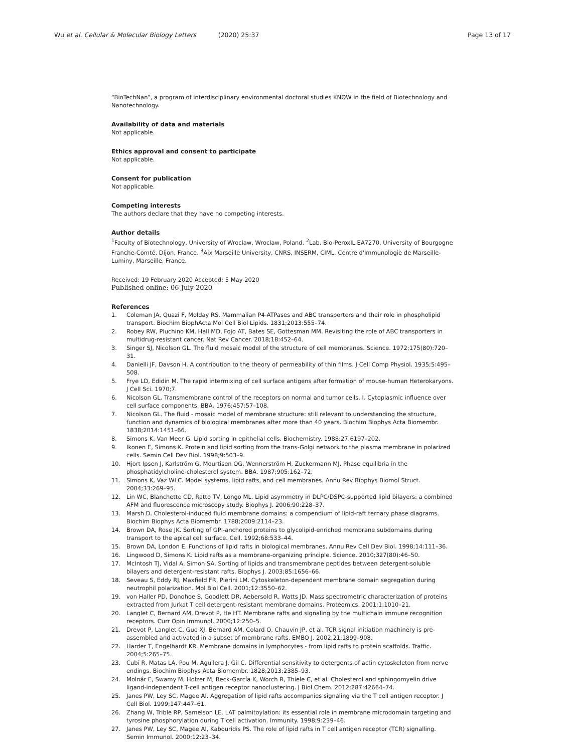Wu et al. Cellular & Molecular Biology Letters (2020) 25:37
Page 13 of 17
“BioTechNan”, a program of interdisciplinary environmental doctoral studies KNOW in the field of Biotechnology and Nanotechnology.
Availability of data and materials
Not applicable.
Ethics approval and consent to participate
Not applicable.
Consent for publication
Not applicable.
Competing interests
The authors declare that they have no competing interests.
Author details
<sup>1</sup> Faculty of Biotechnology, University of Wroclaw, Wroclaw, Poland. <sup>2</sup>Lab. Bio-PeroxIL EA7270, University of Bourgogne Franche-Comté, Dijon, France. <sup>3</sup>Aix Marseille University, CNRS, INSERM, CIML, Centre d'Immunologie de Marseille-Luminy, Marseille, France.
Received: 19 February 2020 Accepted: 5 May 2020
Published online: 06 July 2020
References
1. Coleman JA, Quazi F, Molday RS. Mammalian P4-ATPases and ABC transporters and their role in phospholipid transport. Biochim BiophActa Mol Cell Biol Lipids. 1831;2013:555–74.
2. Robey RW, Pluchino KM, Hall MD, Fojo AT, Bates SE, Gottesman MM. Revisiting the role of ABC transporters in multidrug-resistant cancer. Nat Rev Cancer. 2018;18:452–64.
3. Singer SJ, Nicolson GL. The fluid mosaic model of the structure of cell membranes. Science. 1972;175(80):720–31.
4. Danielli JF, Davson H. A contribution to the theory of permeability of thin films. J Cell Comp Physiol. 1935;5:495–508.
5. Frye LD, Edidin M. The rapid intermixing of cell surface antigens after formation of mouse-human Heterokaryons. J Cell Sci. 1970;7.
6. Nicolson GL. Transmembrane control of the receptors on normal and tumor cells. I. Cytoplasmic influence over cell surface components. BBA. 1976;457:57–108.
7. Nicolson GL. The fluid - mosaic model of membrane structure: still relevant to understanding the structure, function and dynamics of biological membranes after more than 40 years. Biochim Biophys Acta Biomembr. 1838;2014:1451–66.
8. Simons K, Van Meer G. Lipid sorting in epithelial cells. Biochemistry. 1988;27:6197–202.
9. Ikonen E, Simons K. Protein and lipid sorting from the trans-Golgi network to the plasma membrane in polarized cells. Semin Cell Dev Biol. 1998;9:503–9.
10. Hjort Ipsen J, Karlström G, Mourtisen OG, Wennerström H, Zuckermann MJ. Phase equilibria in the phosphatidylcholine-cholesterol system. BBA. 1987;905:162–72.
11. Simons K, Vaz WLC. Model systems, lipid rafts, and cell membranes. Annu Rev Biophys Biomol Struct. 2004;33:269–95.
12. Lin WC, Blanchette CD, Ratto TV, Longo ML. Lipid asymmetry in DLPC/DSPC-supported lipid bilayers: a combined AFM and fluorescence microscopy study. Biophys J. 2006;90:228–37.
13. Marsh D. Cholesterol-induced fluid membrane domains: a compendium of lipid-raft ternary phase diagrams. Biochim Biophys Acta Biomembr. 1788;2009:2114–23.
14. Brown DA, Rose JK. Sorting of GPI-anchored proteins to glycolipid-enriched membrane subdomains during transport to the apical cell surface. Cell. 1992;68:533–44.
15. Brown DA, London E. Functions of lipid rafts in biological membranes. Annu Rev Cell Dev Biol. 1998;14:111–36.
16. Lingwood D, Simons K. Lipid rafts as a membrane-organizing principle. Science. 2010;327(80):46–50.
17. McIntosh TJ, Vidal A, Simon SA. Sorting of lipids and transmembrane peptides between detergent-soluble bilayers and detergent-resistant rafts. Biophys J. 2003;85:1656–66.
18. Seveau S, Eddy RJ, Maxfield FR, Pierini LM. Cytoskeleton-dependent membrane domain segregation during neutrophil polarization. Mol Biol Cell. 2001;12:3550–62.
19. von Haller PD, Donohoe S, Goodlett DR, Aebersold R, Watts JD. Mass spectrometric characterization of proteins extracted from Jurkat T cell detergent-resistant membrane domains. Proteomics. 2001;1:1010–21.
20. Langlet C, Bernard AM, Drevot P, He HT. Membrane rafts and signaling by the multichain immune recognition receptors. Curr Opin Immunol. 2000;12:250–5.
21. Drevot P, Langlet C, Guo XJ, Bernard AM, Colard O, Chauvin JP, et al. TCR signal initiation machinery is pre-assembled and activated in a subset of membrane rafts. EMBO J. 2002;21:1899–908.
22. Harder T, Engelhardt KR. Membrane domains in lymphocytes - from lipid rafts to protein scaffolds. Traffic. 2004;5:265–75.
23. Cubí R, Matas LA, Pou M, Aguilera J, Gil C. Differential sensitivity to detergents of actin cytoskeleton from nerve endings. Biochim Biophys Acta Biomembr. 1828;2013:2385–93.
24. Molnár E, Swamy M, Holzer M, Beck-García K, Worch R, Thiele C, et al. Cholesterol and sphingomyelin drive ligand-independent T-cell antigen receptor nanoclustering. J Biol Chem. 2012;287:42664–74.
25. Janes PW, Ley SC, Magee AI. Aggregation of lipid rafts accompanies signaling via the T cell antigen receptor. J Cell Biol. 1999;147:447–61.
26. Zhang W, Trible RP, Samelson LE. LAT palmitoylation: its essential role in membrane microdomain targeting and tyrosine phosphorylation during T cell activation. Immunity. 1998;9:239–46.
27. Janes PW, Ley SC, Magee AI, Kabouridis PS. The role of lipid rafts in T cell antigen receptor (TCR) signalling. Semin Immunol. 2000;12:23–34.